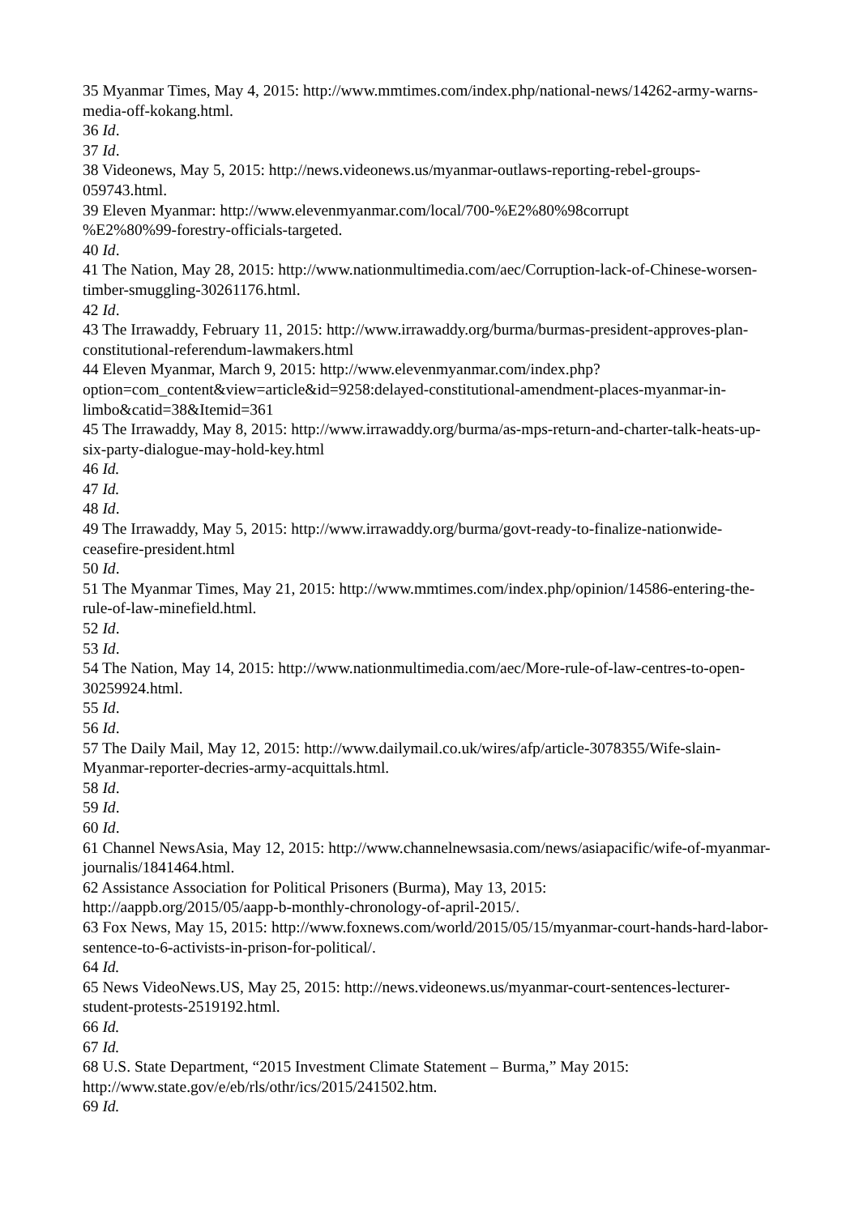35 Myanmar Times, May 4, 2015: http://www.mmtimes.com/index.php/national-news/14262-army-warns-media-off-kokang.html.
36 Id.
37 Id.
38 Videonews, May 5, 2015: http://news.videonews.us/myanmar-outlaws-reporting-rebel-groups-059743.html.
39 Eleven Myanmar: http://www.elevenmyanmar.com/local/700-%E2%80%98corrupt
%E2%80%99-forestry-officials-targeted.
40 Id.
41 The Nation, May 28, 2015: http://www.nationmultimedia.com/aec/Corruption-lack-of-Chinese-worsen-timber-smuggling-30261176.html.
42 Id.
43 The Irrawaddy, February 11, 2015: http://www.irrawaddy.org/burma/burmas-president-approves-plan-constitutional-referendum-lawmakers.html
44 Eleven Myanmar, March 9, 2015: http://www.elevenmyanmar.com/index.php?
option=com_content&view=article&id=9258:delayed-constitutional-amendment-places-myanmar-in-limbo&catid=38&Itemid=361
45 The Irrawaddy, May 8, 2015: http://www.irrawaddy.org/burma/as-mps-return-and-charter-talk-heats-up-six-party-dialogue-may-hold-key.html
46 Id.
47 Id.
48 Id.
49 The Irrawaddy, May 5, 2015: http://www.irrawaddy.org/burma/govt-ready-to-finalize-nationwide-ceasefire-president.html
50 Id.
51 The Myanmar Times, May 21, 2015: http://www.mmtimes.com/index.php/opinion/14586-entering-the-rule-of-law-minefield.html.
52 Id.
53 Id.
54 The Nation, May 14, 2015: http://www.nationmultimedia.com/aec/More-rule-of-law-centres-to-open-30259924.html.
55 Id.
56 Id.
57 The Daily Mail, May 12, 2015: http://www.dailymail.co.uk/wires/afp/article-3078355/Wife-slain-Myanmar-reporter-decries-army-acquittals.html.
58 Id.
59 Id.
60 Id.
61 Channel NewsAsia, May 12, 2015: http://www.channelnewsasia.com/news/asiapacific/wife-of-myanmar-journalis/1841464.html.
62 Assistance Association for Political Prisoners (Burma), May 13, 2015:
http://aappb.org/2015/05/aapp-b-monthly-chronology-of-april-2015/.
63 Fox News, May 15, 2015: http://www.foxnews.com/world/2015/05/15/myanmar-court-hands-hard-labor-sentence-to-6-activists-in-prison-for-political/.
64 Id.
65 News VideoNews.US, May 25, 2015: http://news.videonews.us/myanmar-court-sentences-lecturer-student-protests-2519192.html.
66 Id.
67 Id.
68 U.S. State Department, “2015 Investment Climate Statement – Burma,” May 2015:
http://www.state.gov/e/eb/rls/othr/ics/2015/241502.htm.
69 Id.